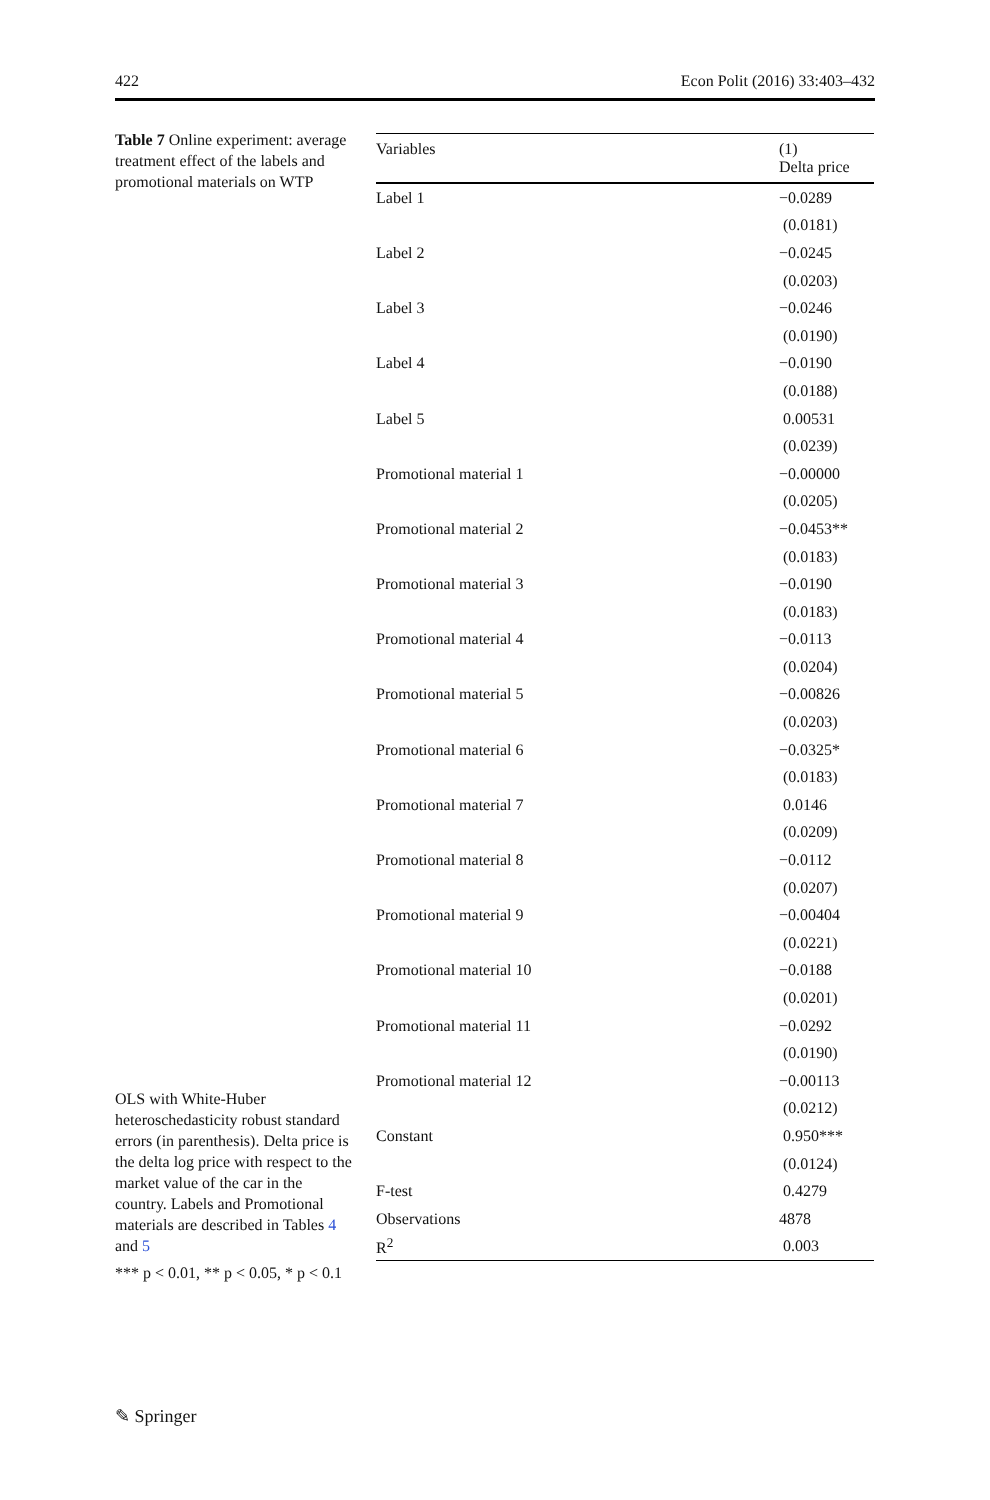422 Econ Polit (2016) 33:403–432
Table 7 Online experiment: average treatment effect of the labels and promotional materials on WTP
OLS with White-Huber heteroschedasticity robust standard errors (in parenthesis). Delta price is the delta log price with respect to the market value of the car in the country. Labels and Promotional materials are described in Tables 4 and 5
*** p < 0.01, ** p < 0.05, * p < 0.1
| Variables | (1) Delta price |
| --- | --- |
| Label 1 | −0.0289 |
| | (0.0181) |
| Label 2 | −0.0245 |
| | (0.0203) |
| Label 3 | −0.0246 |
| | (0.0190) |
| Label 4 | −0.0190 |
| | (0.0188) |
| Label 5 | 0.00531 |
| | (0.0239) |
| Promotional material 1 | −0.00000 |
| | (0.0205) |
| Promotional material 2 | −0.0453** |
| | (0.0183) |
| Promotional material 3 | −0.0190 |
| | (0.0183) |
| Promotional material 4 | −0.0113 |
| | (0.0204) |
| Promotional material 5 | −0.00826 |
| | (0.0203) |
| Promotional material 6 | −0.0325* |
| | (0.0183) |
| Promotional material 7 | 0.0146 |
| | (0.0209) |
| Promotional material 8 | −0.0112 |
| | (0.0207) |
| Promotional material 9 | −0.00404 |
| | (0.0221) |
| Promotional material 10 | −0.0188 |
| | (0.0201) |
| Promotional material 11 | −0.0292 |
| | (0.0190) |
| Promotional material 12 | −0.00113 |
| | (0.0212) |
| Constant | 0.950*** |
| | (0.0124) |
| F-test | 0.4279 |
| Observations | 4878 |
| R<sup>2</sup> | 0.003 |
✎ Springer